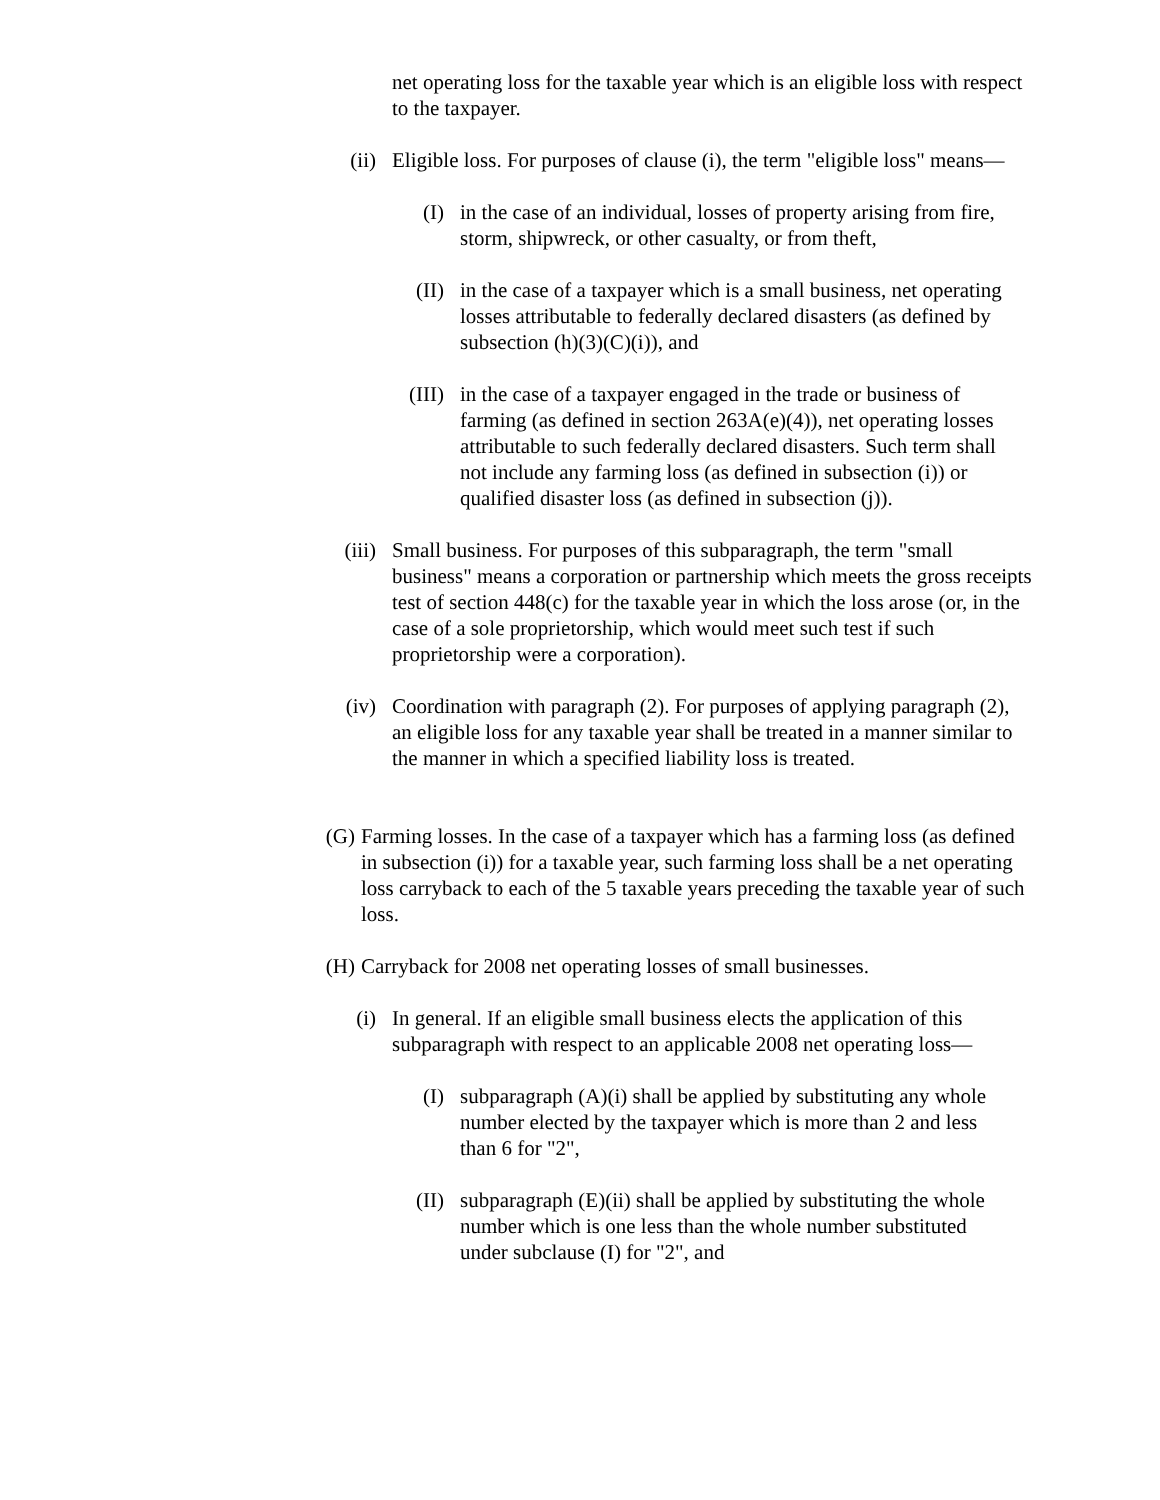net operating loss for the taxable year which is an eligible loss with respect to the taxpayer.
(ii) Eligible loss. For purposes of clause (i), the term "eligible loss" means—
(I) in the case of an individual, losses of property arising from fire, storm, shipwreck, or other casualty, or from theft,
(II) in the case of a taxpayer which is a small business, net operating losses attributable to federally declared disasters (as defined by subsection (h)(3)(C)(i)), and
(III) in the case of a taxpayer engaged in the trade or business of farming (as defined in section 263A(e)(4)), net operating losses attributable to such federally declared disasters. Such term shall not include any farming loss (as defined in subsection (i)) or qualified disaster loss (as defined in subsection (j)).
(iii) Small business. For purposes of this subparagraph, the term "small business" means a corporation or partnership which meets the gross receipts test of section 448(c) for the taxable year in which the loss arose (or, in the case of a sole proprietorship, which would meet such test if such proprietorship were a corporation).
(iv) Coordination with paragraph (2). For purposes of applying paragraph (2), an eligible loss for any taxable year shall be treated in a manner similar to the manner in which a specified liability loss is treated.
(G) Farming losses. In the case of a taxpayer which has a farming loss (as defined in subsection (i)) for a taxable year, such farming loss shall be a net operating loss carryback to each of the 5 taxable years preceding the taxable year of such loss.
(H) Carryback for 2008 net operating losses of small businesses.
(i) In general. If an eligible small business elects the application of this subparagraph with respect to an applicable 2008 net operating loss—
(I) subparagraph (A)(i) shall be applied by substituting any whole number elected by the taxpayer which is more than 2 and less than 6 for "2",
(II) subparagraph (E)(ii) shall be applied by substituting the whole number which is one less than the whole number substituted under subclause (I) for "2", and